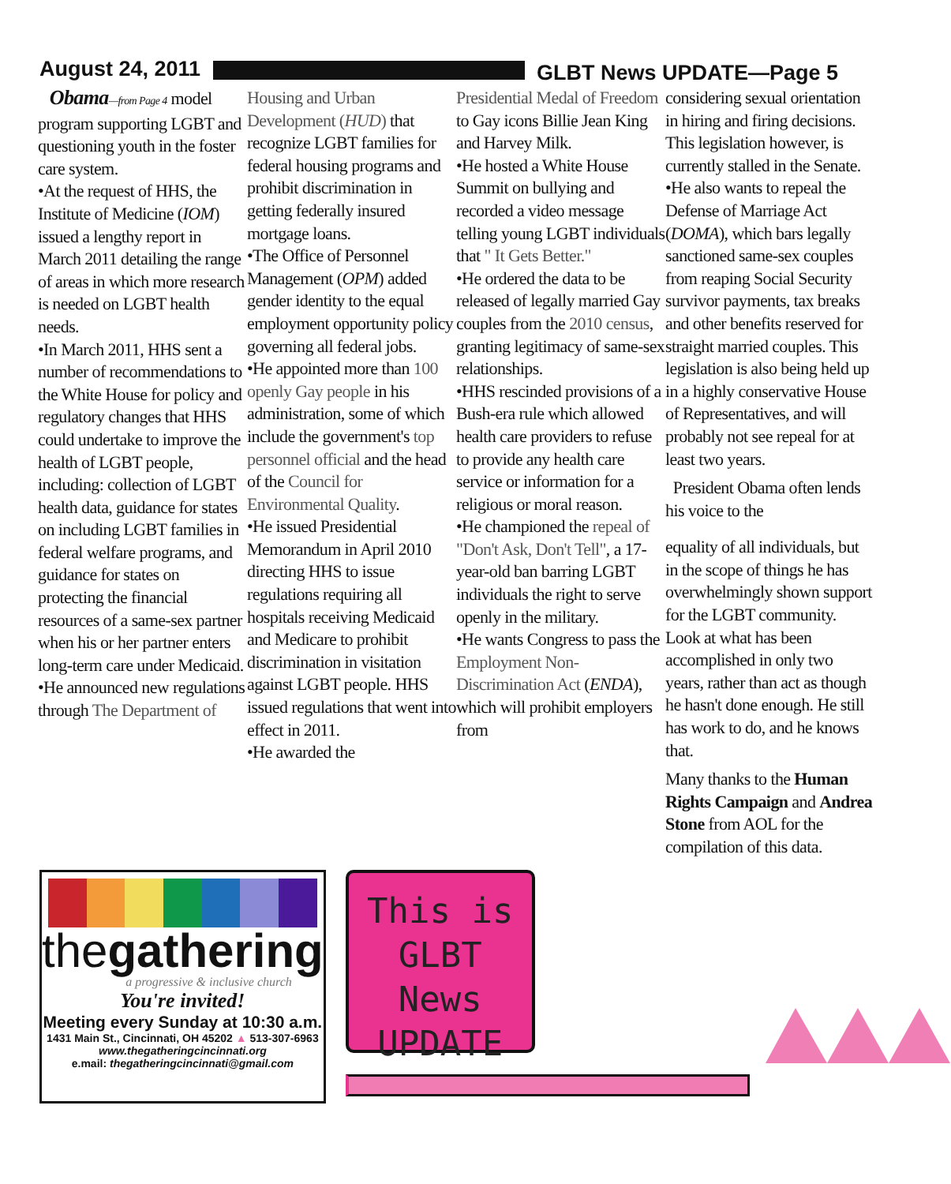August 24, 2011 GLBT News UPDATE—Page 5
Obama—from Page 4 model program supporting LGBT and questioning youth in the foster care system.
•At the request of HHS, the Institute of Medicine (IOM) issued a lengthy report in March 2011 detailing the range of areas in which more research is needed on LGBT health needs.
•In March 2011, HHS sent a number of recommendations to the White House for policy and regulatory changes that HHS could undertake to improve the health of LGBT people, including: collection of LGBT health data, guidance for states on including LGBT families in federal welfare programs, and guidance for states on protecting the financial resources of a same-sex partner when his or her partner enters long-term care under Medicaid.
•He announced new regulations through The Department of
Housing and Urban Development (HUD) that recognize LGBT families for federal housing programs and prohibit discrimination in getting federally insured mortgage loans.
•The Office of Personnel Management (OPM) added gender identity to the equal employment opportunity policy governing all federal jobs.
•He appointed more than 100 openly Gay people in his administration, some of which include the government's top personnel official and the head of the Council for Environmental Quality.
•He issued Presidential Memorandum in April 2010 directing HHS to issue regulations requiring all hospitals receiving Medicaid and Medicare to prohibit discrimination in visitation against LGBT people. HHS issued regulations that went into effect in 2011.
•He awarded the
Presidential Medal of Freedom to Gay icons Billie Jean King and Harvey Milk.
•He hosted a White House Summit on bullying and recorded a video message telling young LGBT individuals that " It Gets Better."
•He ordered the data to be released of legally married Gay couples from the 2010 census, granting legitimacy of same-sex relationships.
•HHS rescinded provisions of a Bush-era rule which allowed health care providers to refuse to provide any health care service or information for a religious or moral reason.
•He championed the repeal of "Don't Ask, Don't Tell", a 17-year-old ban barring LGBT individuals the right to serve openly in the military.
•He wants Congress to pass the Employment Non-Discrimination Act (ENDA), which will prohibit employers from
considering sexual orientation in hiring and firing decisions. This legislation however, is currently stalled in the Senate.
•He also wants to repeal the Defense of Marriage Act (DOMA), which bars legally sanctioned same-sex couples from reaping Social Security survivor payments, tax breaks and other benefits reserved for straight married couples. This legislation is also being held up in a highly conservative House of Representatives, and will probably not see repeal for at least two years.
President Obama often lends his voice to the
equality of all individuals, but in the scope of things he has overwhelmingly shown support for the LGBT community. Look at what has been accomplished in only two years, rather than act as though he hasn't done enough. He still has work to do, and he knows that.
Many thanks to the Human Rights Campaign and Andrea Stone from AOL for the compilation of this data.
thegathering
a progressive & inclusive church
You're invited!
Meeting every Sunday at 10:30 a.m.
1431 Main St., Cincinnati, OH 45202 ▲ 513-307-6963
www.thegatheringcincinnati.org
e.mail: thegatheringcincinnati@gmail.com
This is GLBT News UPDATE